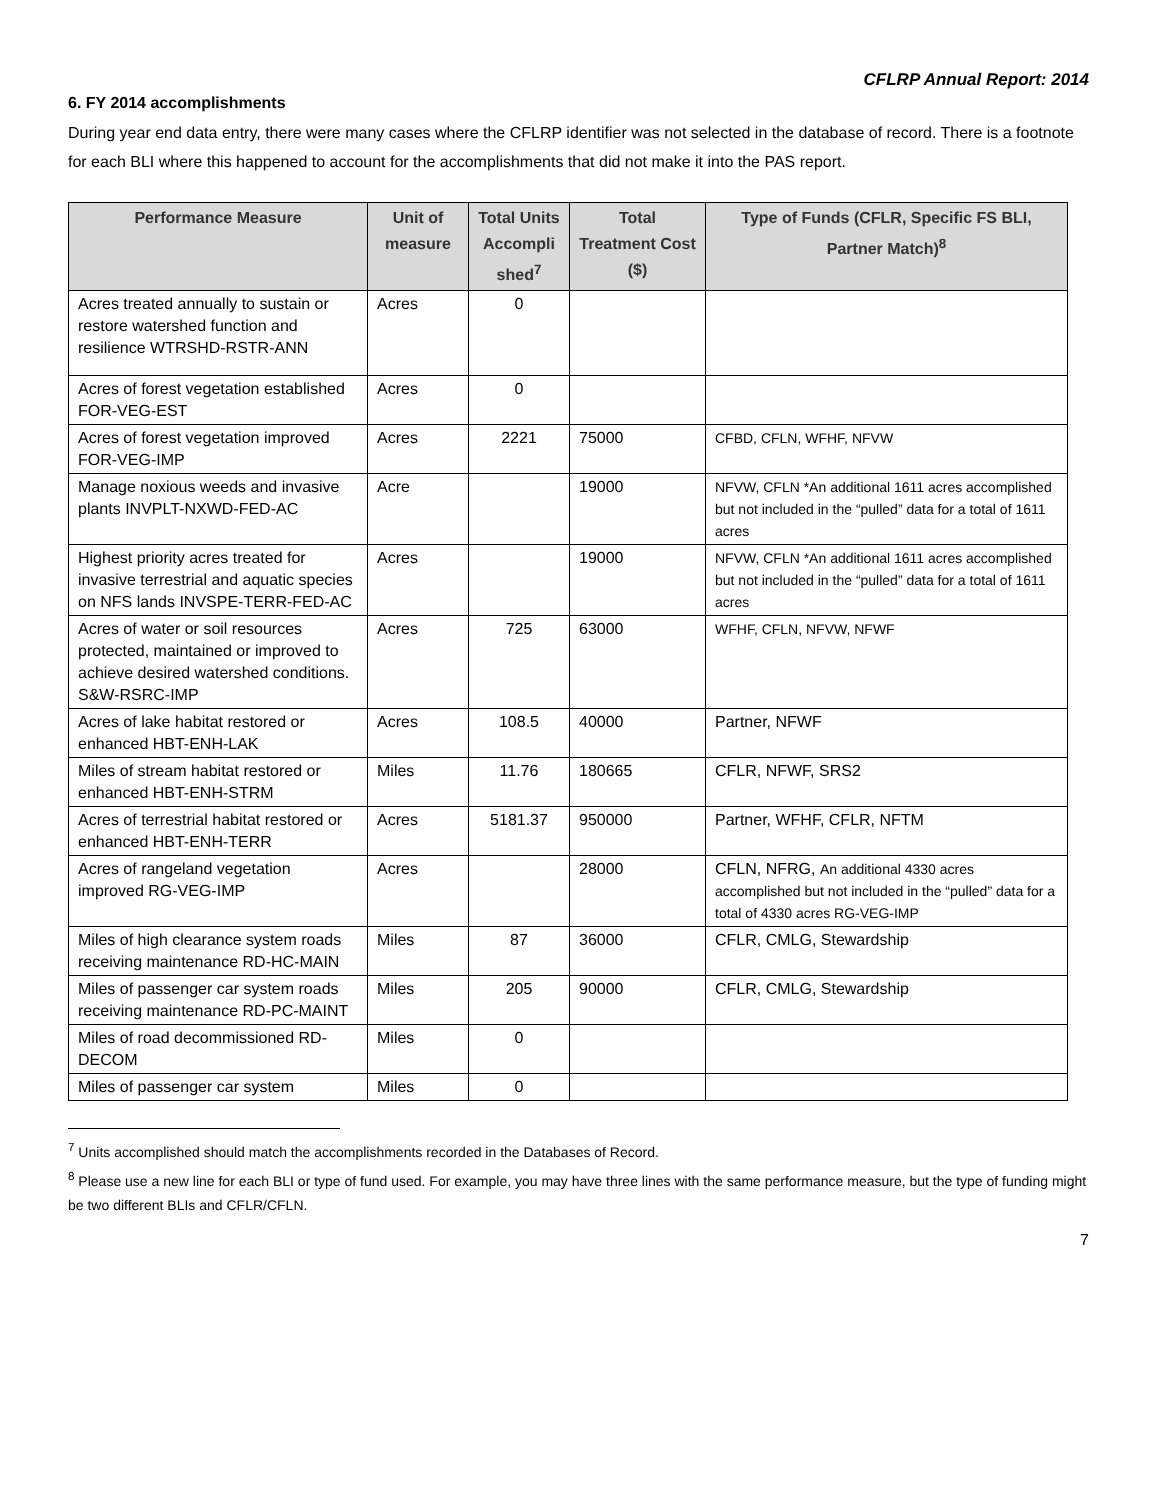CFLRP Annual Report: 2014
6. FY 2014 accomplishments
During year end data entry, there were many cases where the CFLRP identifier was not selected in the database of record. There is a footnote for each BLI where this happened to account for the accomplishments that did not make it into the PAS report.
| Performance Measure | Unit of measure | Total Units Accompli shed<sup>7</sup> | Total Treatment Cost ($) | Type of Funds (CFLR, Specific FS BLI, Partner Match)<sup>8</sup> |
| --- | --- | --- | --- | --- |
| Acres treated annually to sustain or restore watershed function and resilience WTRSHD-RSTR-ANN | Acres | 0 | | |
| Acres of forest vegetation established FOR-VEG-EST | Acres | 0 | | |
| Acres of forest vegetation improved FOR-VEG-IMP | Acres | 2221 | 75000 | CFBD, CFLN, WFHF, NFVW |
| Manage noxious weeds and invasive plants INVPLT-NXWD-FED-AC | Acre | | 19000 | NFVW, CFLN *An additional 1611 acres accomplished but not included in the “pulled” data for a total of 1611 acres |
| Highest priority acres treated for invasive terrestrial and aquatic species on NFS lands INVSPE-TERR-FED-AC | Acres | | 19000 | NFVW, CFLN *An additional 1611 acres accomplished but not included in the “pulled” data for a total of 1611 acres |
| Acres of water or soil resources protected, maintained or improved to achieve desired watershed conditions. S&W-RSRC-IMP | Acres | 725 | 63000 | WFHF, CFLN, NFVW, NFWF |
| Acres of lake habitat restored or enhanced HBT-ENH-LAK | Acres | 108.5 | 40000 | Partner, NFWF |
| Miles of stream habitat restored or enhanced HBT-ENH-STRM | Miles | 11.76 | 180665 | CFLR, NFWF, SRS2 |
| Acres of terrestrial habitat restored or enhanced HBT-ENH-TERR | Acres | 5181.37 | 950000 | Partner, WFHF, CFLR, NFTM |
| Acres of rangeland vegetation improved RG-VEG-IMP | Acres | | 28000 | CFLN, NFRG, An additional 4330 acres accomplished but not included in the “pulled” data for a total of 4330 acres RG-VEG-IMP |
| Miles of high clearance system roads receiving maintenance RD-HC-MAIN | Miles | 87 | 36000 | CFLR, CMLG, Stewardship |
| Miles of passenger car system roads receiving maintenance RD-PC-MAINT | Miles | 205 | 90000 | CFLR, CMLG, Stewardship |
| Miles of road decommissioned RD-DECOM | Miles | 0 | | |
| Miles of passenger car system | Miles | 0 | | |
<sup>7</sup> Units accomplished should match the accomplishments recorded in the Databases of Record.
<sup>8</sup> Please use a new line for each BLI or type of fund used. For example, you may have three lines with the same performance measure, but the type of funding might be two different BLIs and CFLR/CFLN.
7